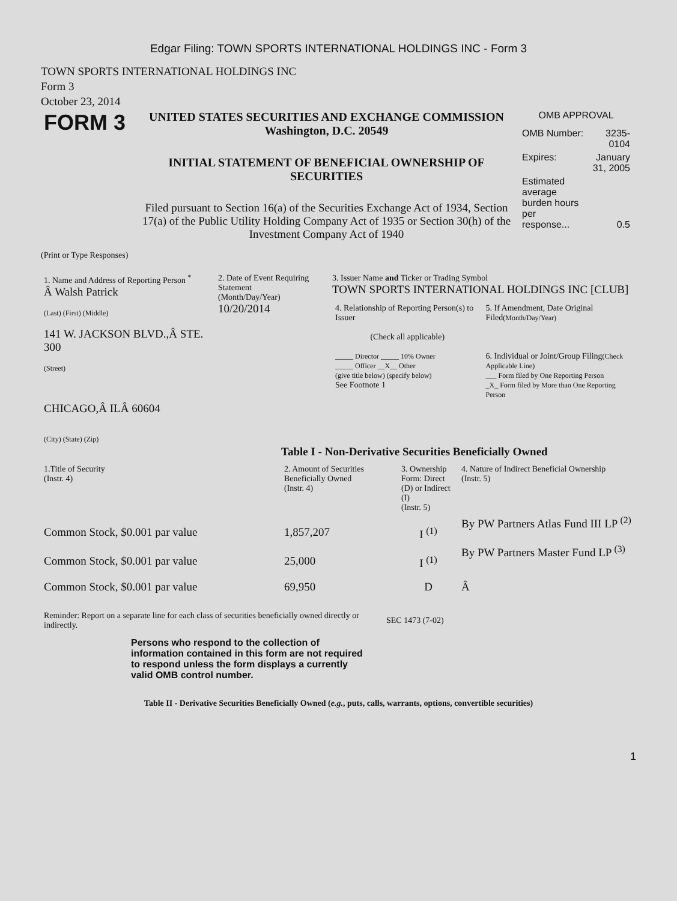Edgar Filing: TOWN SPORTS INTERNATIONAL HOLDINGS INC - Form 3
TOWN SPORTS INTERNATIONAL HOLDINGS INC
Form 3
October 23, 2014
| FORM 3 | UNITED STATES SECURITIES AND EXCHANGE COMMISSION Washington, D.C. 20549 INITIAL STATEMENT OF BENEFICIAL OWNERSHIP OF SECURITIES Filed pursuant to Section 16(a) of the Securities Exchange Act of 1934, Section 17(a) of the Public Utility Holding Company Act of 1935 or Section 30(h) of the Investment Company Act of 1940 | OMB APPROVAL / OMB Number: / 3235-0104 / / Expires: / January 31, 2005 / / Estimated average burden hours per response... / 0.5 / |
(Print or Type Responses)
| 1. Name and Address of Reporting Person <sup>*</sup> Â Walsh Patrick (Last) (First) (Middle) 141 W. JACKSON BLVD.,Â STE. 300 (Street) CHICAGO,Â ILÂ 60604 (City) (State) (Zip) | 2. Date of Event Requiring Statement (Month/Day/Year) 10/20/2014 | 3. Issuer Name and Ticker or Trading Symbol TOWN SPORTS INTERNATIONAL HOLDINGS INC [CLUB] / 4. Relationship of Reporting Person(s) to Issuer (Check all applicable) _____ Director _____ 10% Owner _____ Officer __X__ Other (give title below) (specify below) See Footnote 1 / 5. If Amendment, Date Original Filed (Month/Day/Year) 6. Individual or Joint/Group Filing (Check Applicable Line) ___ Form filed by One Reporting Person _X_ Form filed by More than One Reporting Person / |
Table I - Non-Derivative Securities Beneficially Owned
| 1.Title of Security (Instr. 4) | 2. Amount of Securities Beneficially Owned (Instr. 4) | 3. Ownership Form: Direct (D) or Indirect (I) (Instr. 5) | 4. Nature of Indirect Beneficial Ownership (Instr. 5) |
| Common Stock, $0.001 par value | 1,857,207 | I <sup>(1)</sup> | By PW Partners Atlas Fund III LP <sup>(2)</sup> |
| Common Stock, $0.001 par value | 25,000 | I <sup>(1)</sup> | By PW Partners Master Fund LP <sup>(3)</sup> |
| Common Stock, $0.001 par value | 69,950 | D | Â |
| Reminder: Report on a separate line for each class of securities beneficially owned directly or indirectly. | SEC 1473 (7-02) |
Persons who respond to the collection of information contained in this form are not required to respond unless the form displays a currently valid OMB control number.
Table II - Derivative Securities Beneficially Owned (e.g., puts, calls, warrants, options, convertible securities)
1